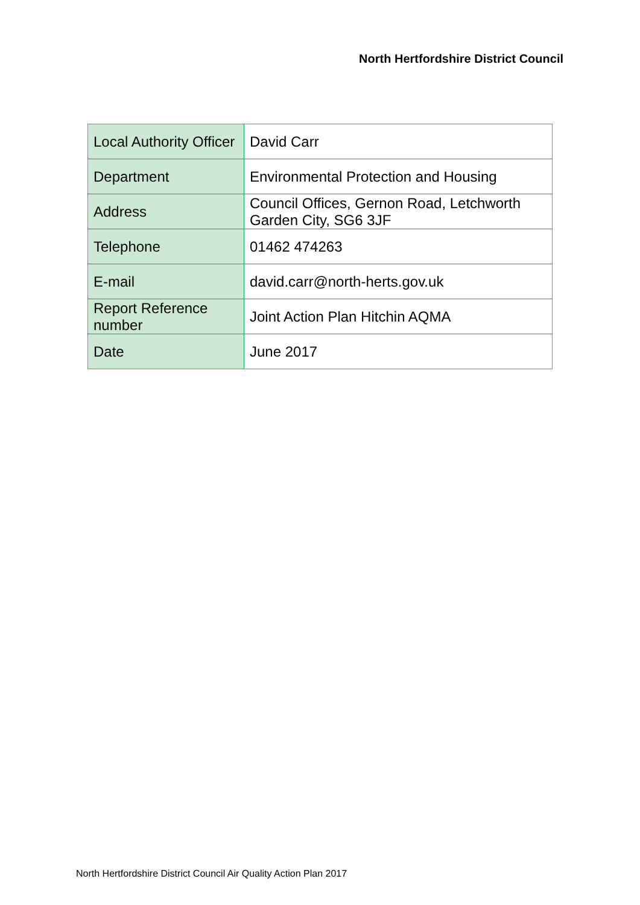North Hertfordshire District Council
| Local Authority Officer | David Carr |
| Department | Environmental Protection and Housing |
| Address | Council Offices, Gernon Road, Letchworth Garden City, SG6 3JF |
| Telephone | 01462 474263 |
| E-mail | david.carr@north-herts.gov.uk |
| Report Reference number | Joint Action Plan Hitchin AQMA |
| Date | June 2017 |
North Hertfordshire District Council Air Quality Action Plan 2017